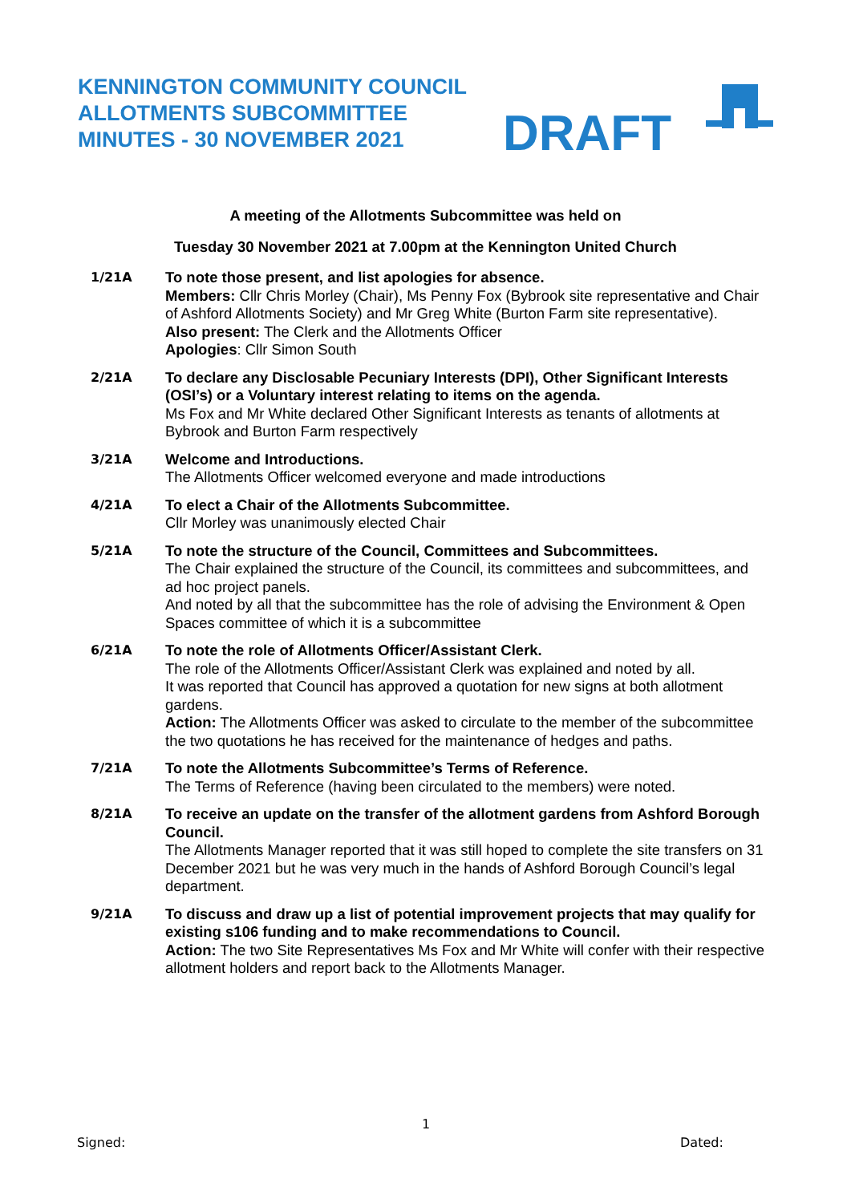KENNINGTON COMMUNITY COUNCIL
ALLOTMENTS SUBCOMMITTEE
MINUTES - 30 NOVEMBER 2021
DRAFT
A meeting of the Allotments Subcommittee was held on
Tuesday 30 November 2021 at 7.00pm at the Kennington United Church
1/21A
To note those present, and list apologies for absence.
Members: Cllr Chris Morley (Chair), Ms Penny Fox (Bybrook site representative and Chair of Ashford Allotments Society) and Mr Greg White (Burton Farm site representative).
Also present: The Clerk and the Allotments Officer
Apologies: Cllr Simon South
2/21A
To declare any Disclosable Pecuniary Interests (DPI), Other Significant Interests (OSI’s) or a Voluntary interest relating to items on the agenda.
Ms Fox and Mr White declared Other Significant Interests as tenants of allotments at Bybrook and Burton Farm respectively
3/21A
Welcome and Introductions.
The Allotments Officer welcomed everyone and made introductions
4/21A
To elect a Chair of the Allotments Subcommittee.
Cllr Morley was unanimously elected Chair
5/21A
To note the structure of the Council, Committees and Subcommittees.
The Chair explained the structure of the Council, its committees and subcommittees, and ad hoc project panels.
And noted by all that the subcommittee has the role of advising the Environment & Open Spaces committee of which it is a subcommittee
6/21A
To note the role of Allotments Officer/Assistant Clerk.
The role of the Allotments Officer/Assistant Clerk was explained and noted by all.
It was reported that Council has approved a quotation for new signs at both allotment gardens.
Action: The Allotments Officer was asked to circulate to the member of the subcommittee the two quotations he has received for the maintenance of hedges and paths.
7/21A
To note the Allotments Subcommittee’s Terms of Reference.
The Terms of Reference (having been circulated to the members) were noted.
8/21A
To receive an update on the transfer of the allotment gardens from Ashford Borough Council.
The Allotments Manager reported that it was still hoped to complete the site transfers on 31 December 2021 but he was very much in the hands of Ashford Borough Council’s legal department.
9/21A
To discuss and draw up a list of potential improvement projects that may qualify for existing s106 funding and to make recommendations to Council.
Action: The two Site Representatives Ms Fox and Mr White will confer with their respective allotment holders and report back to the Allotments Manager.
1
Signed: Dated: